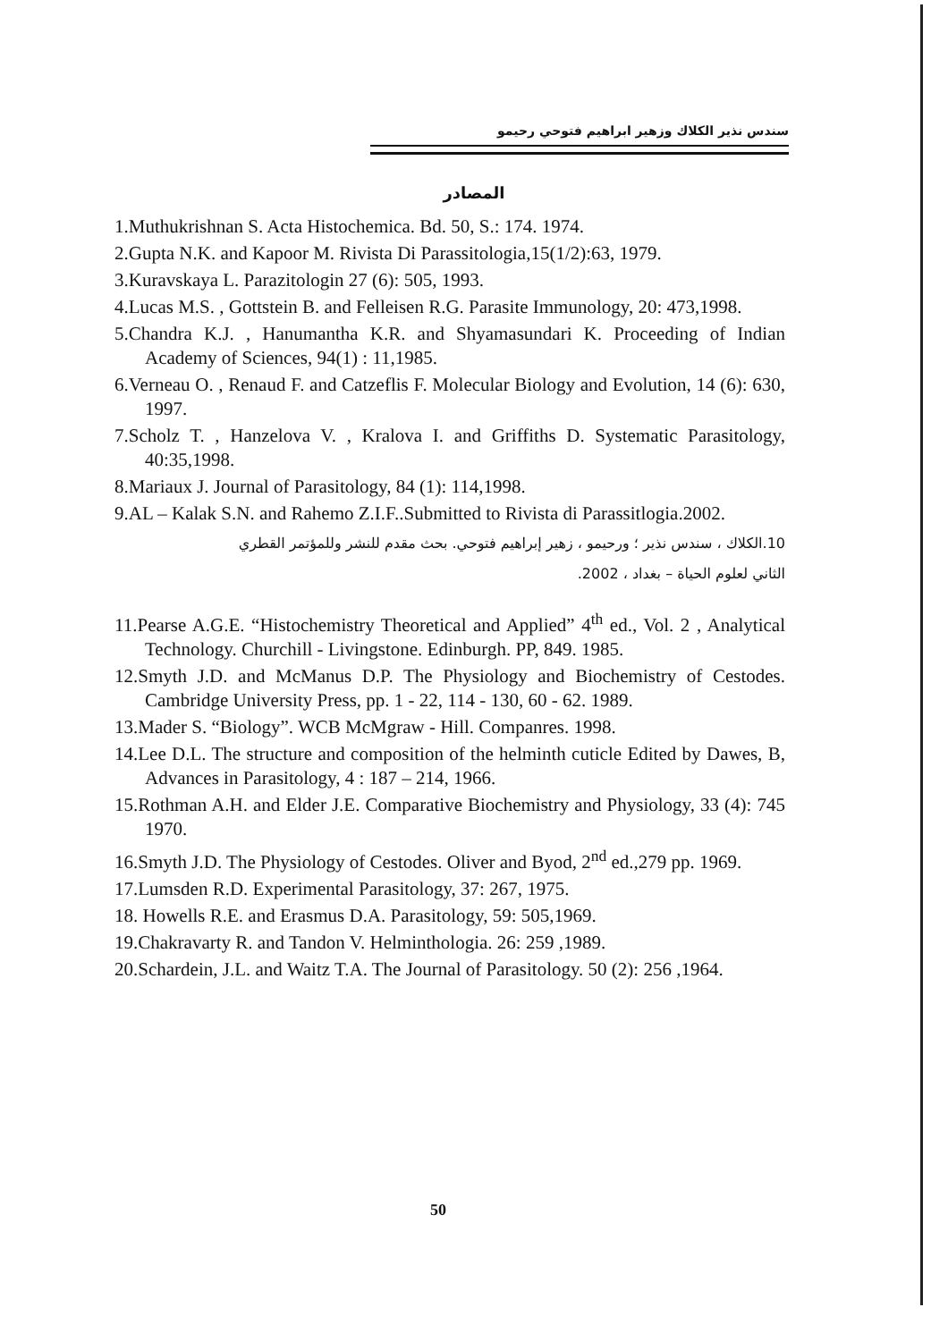سندس نذير الكلاك وزهير ابراهيم فتوحي رحيمو
المصادر
1.Muthukrishnan S. Acta Histochemica. Bd. 50, S.: 174. 1974.
2.Gupta N.K. and Kapoor M. Rivista Di Parassitologia,15(1/2):63, 1979.
3.Kuravskaya L. Parazitologin 27 (6): 505, 1993.
4.Lucas M.S. , Gottstein B. and Felleisen R.G. Parasite Immunology, 20: 473,1998.
5.Chandra K.J. , Hanumantha K.R. and Shyamasundari K. Proceeding of Indian Academy of Sciences, 94(1) : 11,1985.
6.Verneau O. , Renaud F. and Catzeflis F. Molecular Biology and Evolution, 14 (6): 630, 1997.
7.Scholz T. , Hanzelova V. , Kralova I. and Griffiths D. Systematic Parasitology, 40:35,1998.
8.Mariaux J. Journal of Parasitology, 84 (1): 114,1998.
9.AL – Kalak S.N. and Rahemo Z.I.F..Submitted to Rivista di Parassitlogia.2002.
10.الكلاك ، سندس نذير ؛ ورحيمو ، زهير إبراهيم فتوحي. بحث مقدم للنشر وللمؤتمر القطري
الثاني لعلوم الحياة – بغداد ، 2002.
11.Pearse A.G.E. “Histochemistry Theoretical and Applied” 4<sup>th</sup> ed., Vol. 2 , Analytical Technology. Churchill - Livingstone. Edinburgh. PP, 849. 1985.
12.Smyth J.D. and McManus D.P. The Physiology and Biochemistry of Cestodes. Cambridge University Press, pp. 1 - 22, 114 - 130, 60 - 62. 1989.
13.Mader S. “Biology”. WCB McMgraw - Hill. Companres. 1998.
14.Lee D.L. The structure and composition of the helminth cuticle Edited by Dawes, B, Advances in Parasitology, 4 : 187 – 214, 1966.
15.Rothman A.H. and Elder J.E. Comparative Biochemistry and Physiology, 33 (4): 745 1970.
16.Smyth J.D. The Physiology of Cestodes. Oliver and Byod, 2<sup>nd</sup> ed.,279 pp. 1969.
17.Lumsden R.D. Experimental Parasitology, 37: 267, 1975.
18. Howells R.E. and Erasmus D.A. Parasitology, 59: 505,1969.
19.Chakravarty R. and Tandon V. Helminthologia. 26: 259 ,1989.
20.Schardein, J.L. and Waitz T.A. The Journal of Parasitology. 50 (2): 256 ,1964.
50